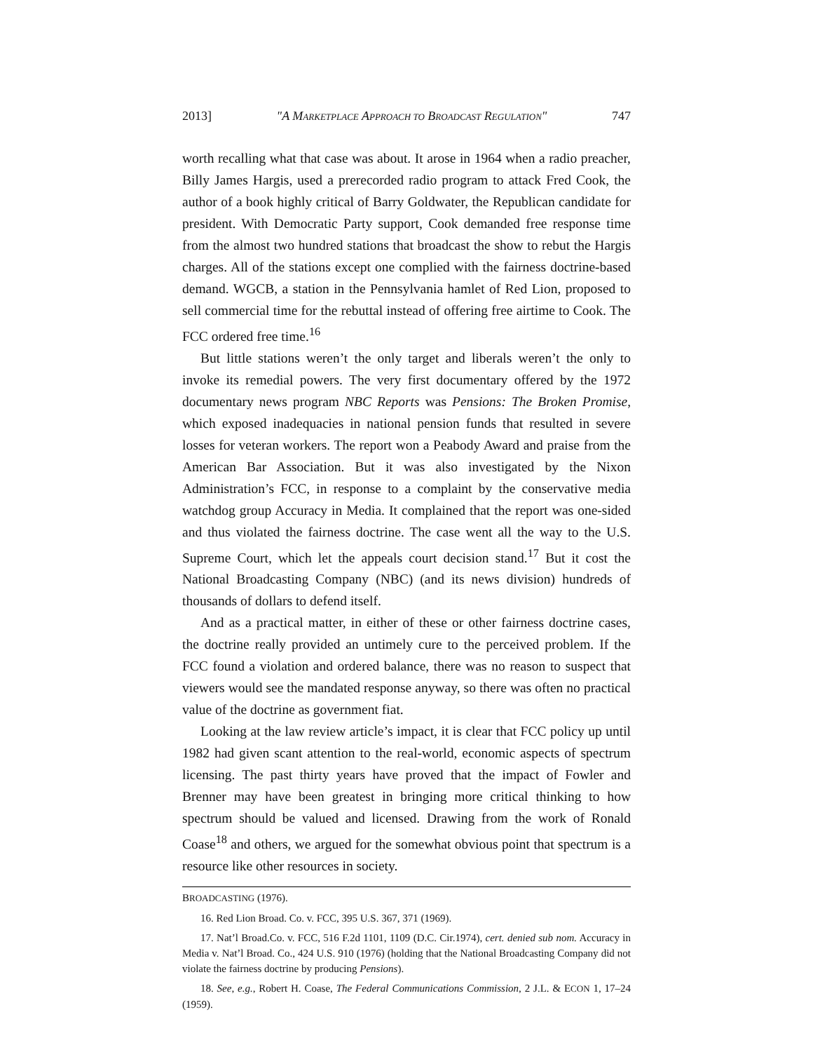2013] "A MARKETPLACE APPROACH TO BROADCAST REGULATION" 747
worth recalling what that case was about. It arose in 1964 when a radio preacher, Billy James Hargis, used a prerecorded radio program to attack Fred Cook, the author of a book highly critical of Barry Goldwater, the Republican candidate for president. With Democratic Party support, Cook demanded free response time from the almost two hundred stations that broadcast the show to rebut the Hargis charges. All of the stations except one complied with the fairness doctrine-based demand. WGCB, a station in the Pennsylvania hamlet of Red Lion, proposed to sell commercial time for the rebuttal instead of offering free airtime to Cook. The FCC ordered free time.<sup>16</sup>
But little stations weren’t the only target and liberals weren’t the only to invoke its remedial powers. The very first documentary offered by the 1972 documentary news program NBC Reports was Pensions: The Broken Promise, which exposed inadequacies in national pension funds that resulted in severe losses for veteran workers. The report won a Peabody Award and praise from the American Bar Association. But it was also investigated by the Nixon Administration’s FCC, in response to a complaint by the conservative media watchdog group Accuracy in Media. It complained that the report was one-sided and thus violated the fairness doctrine. The case went all the way to the U.S. Supreme Court, which let the appeals court decision stand.<sup>17</sup> But it cost the National Broadcasting Company (NBC) (and its news division) hundreds of thousands of dollars to defend itself.
And as a practical matter, in either of these or other fairness doctrine cases, the doctrine really provided an untimely cure to the perceived problem. If the FCC found a violation and ordered balance, there was no reason to suspect that viewers would see the mandated response anyway, so there was often no practical value of the doctrine as government fiat.
Looking at the law review article’s impact, it is clear that FCC policy up until 1982 had given scant attention to the real-world, economic aspects of spectrum licensing. The past thirty years have proved that the impact of Fowler and Brenner may have been greatest in bringing more critical thinking to how spectrum should be valued and licensed. Drawing from the work of Ronald Coase<sup>18</sup> and others, we argued for the somewhat obvious point that spectrum is a resource like other resources in society.
BROADCASTING (1976).
16. Red Lion Broad. Co. v. FCC, 395 U.S. 367, 371 (1969).
17. Nat’l Broad.Co. v. FCC, 516 F.2d 1101, 1109 (D.C. Cir.1974), cert. denied sub nom. Accuracy in Media v. Nat’l Broad. Co., 424 U.S. 910 (1976) (holding that the National Broadcasting Company did not violate the fairness doctrine by producing Pensions).
18. See, e.g., Robert H. Coase, The Federal Communications Commission, 2 J.L. & ECON 1, 17–24 (1959).